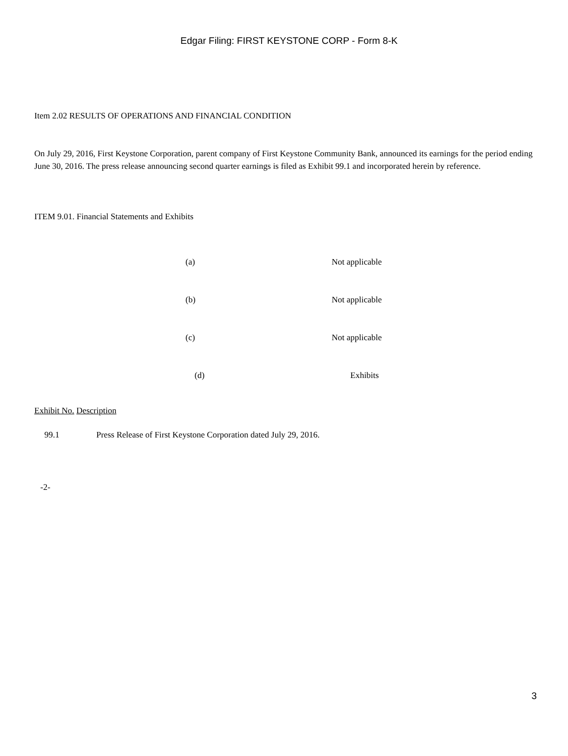Edgar Filing: FIRST KEYSTONE CORP - Form 8-K
Item 2.02 RESULTS OF OPERATIONS AND FINANCIAL CONDITION
On July 29, 2016, First Keystone Corporation, parent company of First Keystone Community Bank, announced its earnings for the period ending June 30, 2016. The press release announcing second quarter earnings is filed as Exhibit 99.1 and incorporated herein by reference.
ITEM 9.01. Financial Statements and Exhibits
| (a) | Not applicable |
| (b) | Not applicable |
| (c) | Not applicable |
| (d) | Exhibits |
Exhibit No. Description
| 99.1 | Press Release of First Keystone Corporation dated July 29, 2016. |
-2-
3